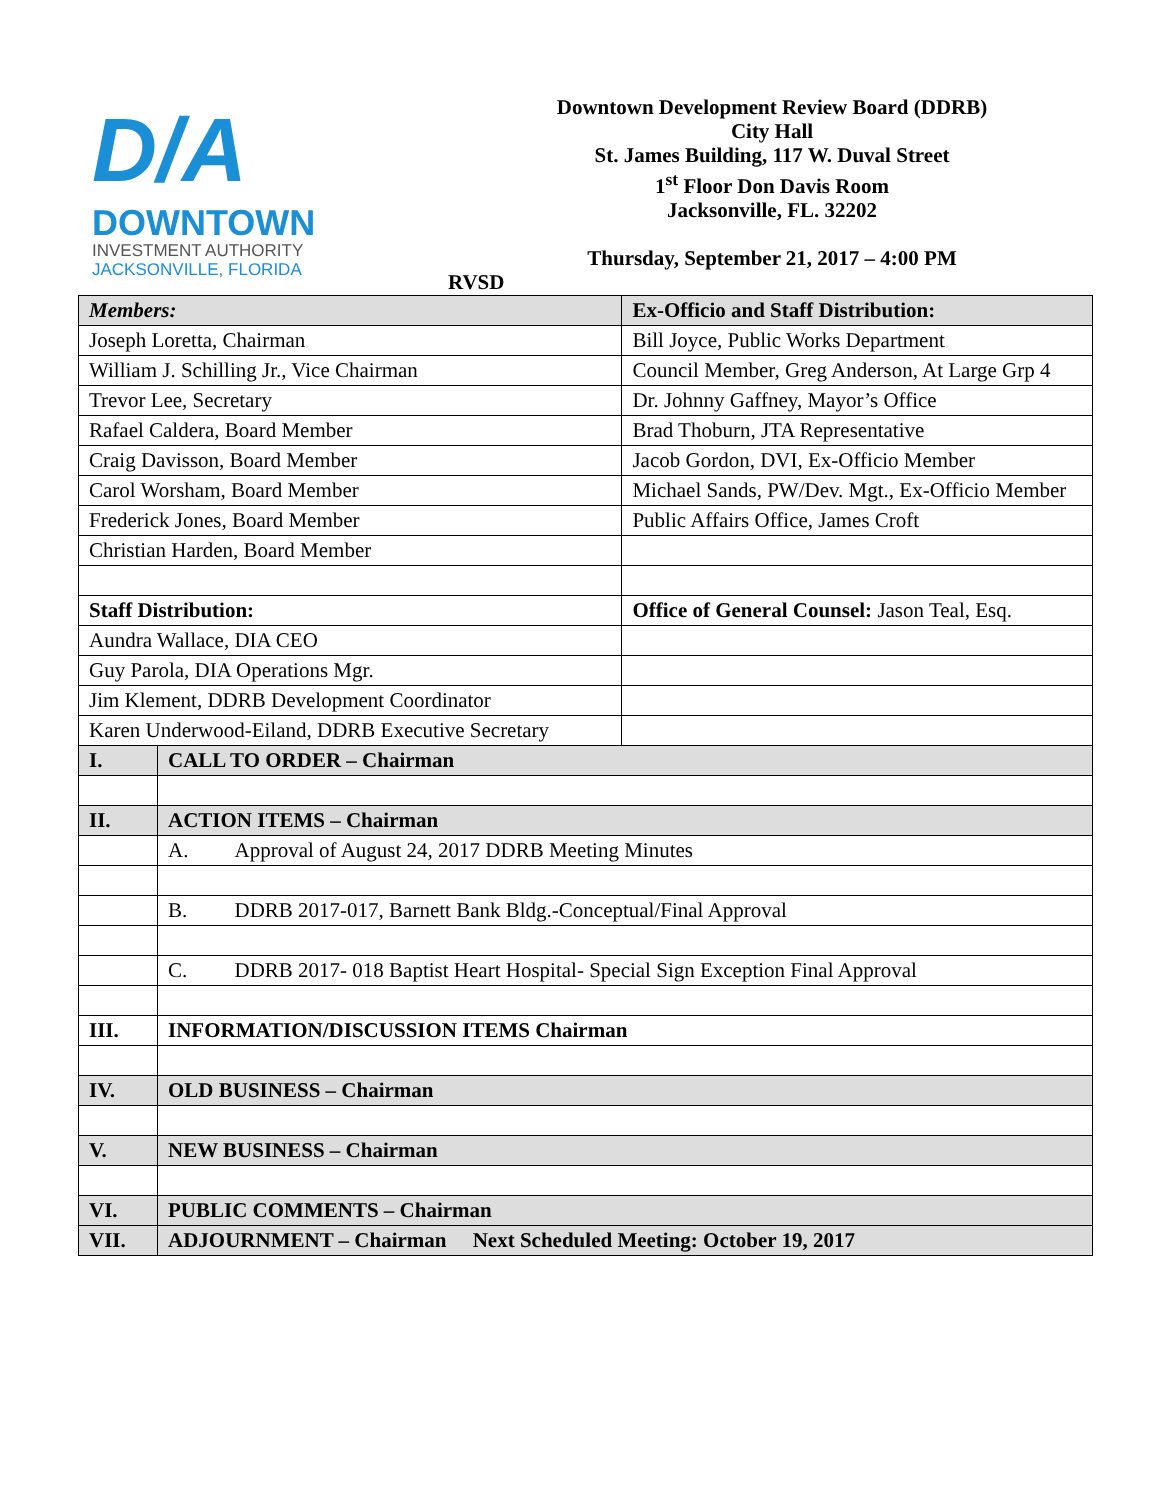D/A
DOWNTOWN
INVESTMENT AUTHORITY
JACKSONVILLE, FLORIDA
Downtown Development Review Board (DDRB)
City Hall
St. James Building, 117 W. Duval Street
1<sup>st</sup> Floor Don Davis Room
Jacksonville, FL. 32202
Thursday, September 21, 2017 – 4:00 PM
RVSD
| Members: | | Ex-Officio and Staff Distribution: |
| Joseph Loretta, Chairman | | Bill Joyce, Public Works Department |
| William J. Schilling Jr., Vice Chairman | | Council Member, Greg Anderson, At Large Grp 4 |
| Trevor Lee, Secretary | | Dr. Johnny Gaffney, Mayor’s Office |
| Rafael Caldera, Board Member | | Brad Thoburn, JTA Representative |
| Craig Davisson, Board Member | | Jacob Gordon, DVI, Ex-Officio Member |
| Carol Worsham, Board Member | | Michael Sands, PW/Dev. Mgt., Ex-Officio Member |
| Frederick Jones, Board Member | | Public Affairs Office, James Croft |
| Christian Harden, Board Member | | |
| Staff Distribution: | | Office of General Counsel: Jason Teal, Esq. |
| Aundra Wallace, DIA CEO | | |
| Guy Parola, DIA Operations Mgr. | | |
| Jim Klement, DDRB Development Coordinator | | |
| Karen Underwood-Eiland, DDRB Executive Secretary | | |
| I. | CALL TO ORDER – Chairman | |
| II. | ACTION ITEMS – Chairman | |
| | A. Approval of August 24, 2017 DDRB Meeting Minutes | |
| | B. DDRB 2017-017, Barnett Bank Bldg.-Conceptual/Final Approval | |
| | C. DDRB 2017- 018 Baptist Heart Hospital- Special Sign Exception Final Approval | |
| III. | INFORMATION/DISCUSSION ITEMS Chairman | |
| IV. | OLD BUSINESS – Chairman | |
| V. | NEW BUSINESS – Chairman | |
| VI. | PUBLIC COMMENTS – Chairman | |
| VII. | ADJOURNMENT – Chairman Next Scheduled Meeting: October 19, 2017 | |